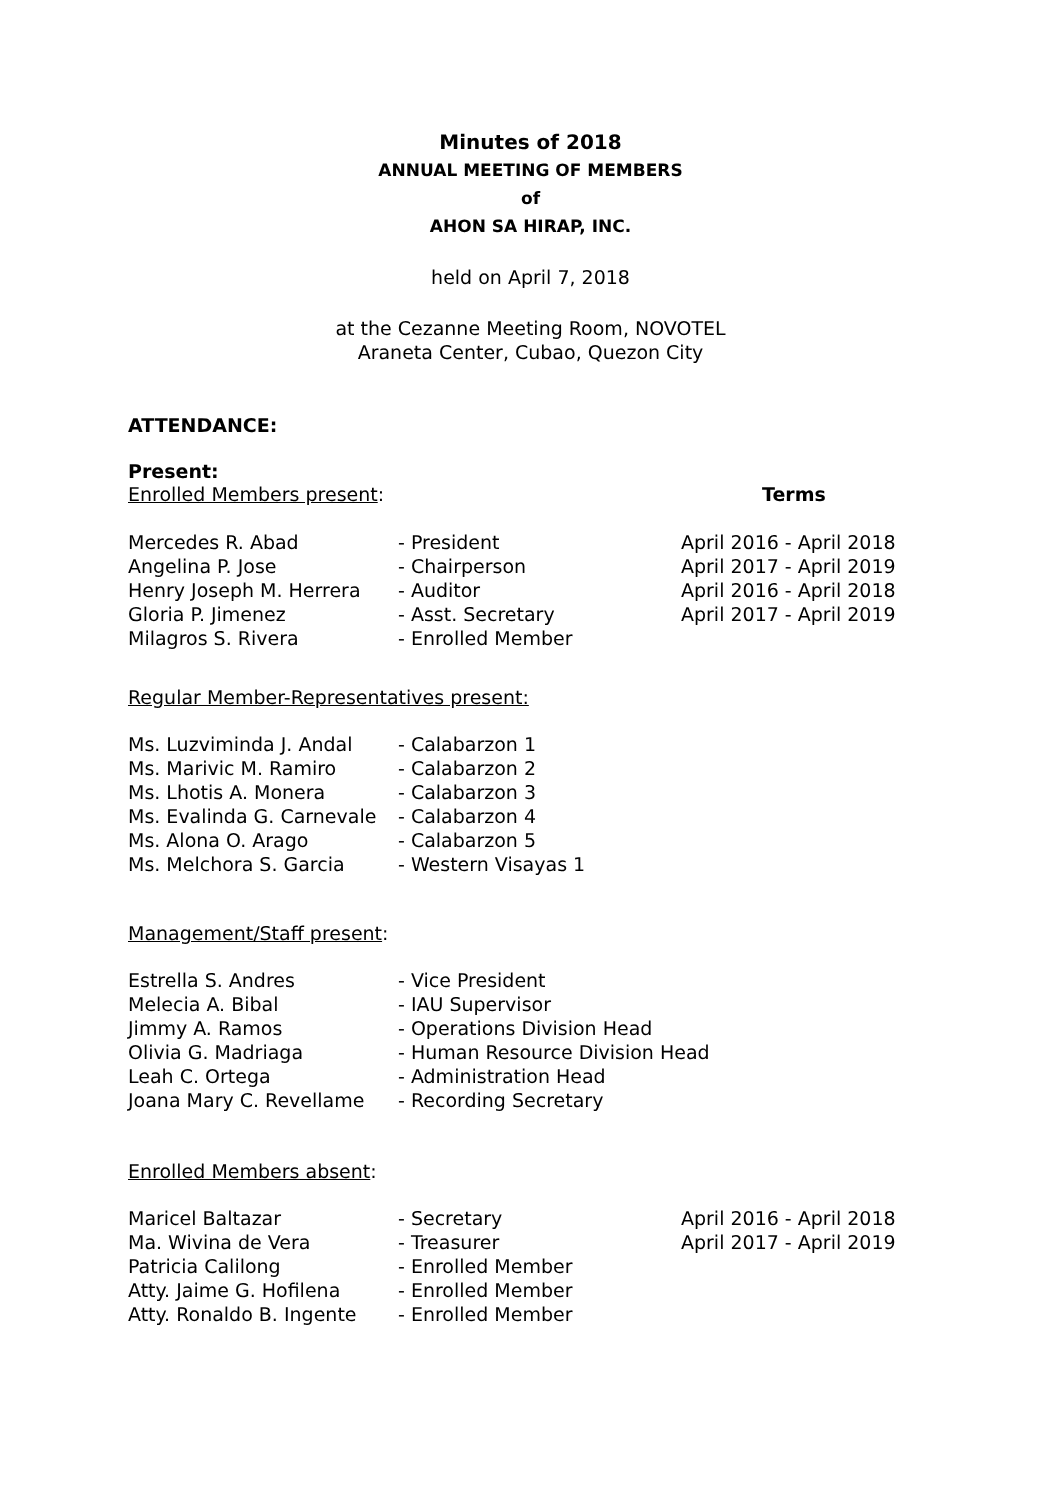Minutes of 2018
ANNUAL MEETING OF MEMBERS
of
AHON SA HIRAP, INC.
held on April 7, 2018
at the Cezanne Meeting Room, NOVOTEL
Araneta Center, Cubao, Quezon City
ATTENDANCE:
Present:
| Enrolled Members present : | Terms |
| Mercedes R. Abad | - President | April 2016 - April 2018 |
| Angelina P. Jose | - Chairperson | April 2017 - April 2019 |
| Henry Joseph M. Herrera | - Auditor | April 2016 - April 2018 |
| Gloria P. Jimenez | - Asst. Secretary | April 2017 - April 2019 |
| Milagros S. Rivera | - Enrolled Member | |
Regular Member-Representatives present:
| Ms. Luzviminda J. Andal | - Calabarzon 1 |
| Ms. Marivic M. Ramiro | - Calabarzon 2 |
| Ms. Lhotis A. Monera | - Calabarzon 3 |
| Ms. Evalinda G. Carnevale | - Calabarzon 4 |
| Ms. Alona O. Arago | - Calabarzon 5 |
| Ms. Melchora S. Garcia | - Western Visayas 1 |
Management/Staff present:
| Estrella S. Andres | - Vice President |
| Melecia A. Bibal | - IAU Supervisor |
| Jimmy A. Ramos | - Operations Division Head |
| Olivia G. Madriaga | - Human Resource Division Head |
| Leah C. Ortega | - Administration Head |
| Joana Mary C. Revellame | - Recording Secretary |
Enrolled Members absent:
| Maricel Baltazar | - Secretary | April 2016 - April 2018 |
| Ma. Wivina de Vera | - Treasurer | April 2017 - April 2019 |
| Patricia Calilong | - Enrolled Member | |
| Atty. Jaime G. Hofilena | - Enrolled Member | |
| Atty. Ronaldo B. Ingente | - Enrolled Member | |